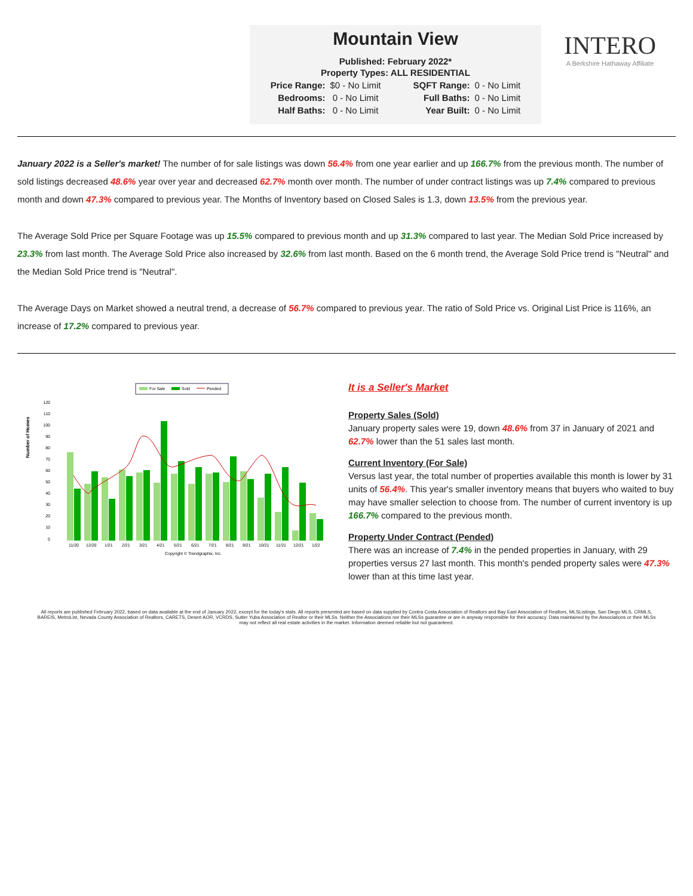Mountain View
Published: February 2022*
Property Types: ALL RESIDENTIAL
| Price Range: | $0 - No Limit | SQFT Range: | 0 - No Limit |
| Bedrooms: | 0 - No Limit | Full Baths: | 0 - No Limit |
| Half Baths: | 0 - No Limit | Year Built: | 0 - No Limit |
INTERO
A Berkshire Hathaway Affiliate
January 2022 is a Seller's market! The number of for sale listings was down 56.4% from one year earlier and up 166.7% from the previous month. The number of sold listings decreased 48.6% year over year and decreased 62.7% month over month. The number of under contract listings was up 7.4% compared to previous month and down 47.3% compared to previous year. The Months of Inventory based on Closed Sales is 1.3, down 13.5% from the previous year.
The Average Sold Price per Square Footage was up 15.5% compared to previous month and up 31.3% compared to last year. The Median Sold Price increased by 23.3% from last month. The Average Sold Price also increased by 32.6% from last month. Based on the 6 month trend, the Average Sold Price trend is "Neutral" and the Median Sold Price trend is "Neutral".
The Average Days on Market showed a neutral trend, a decrease of 56.7% compared to previous year. The ratio of Sold Price vs. Original List Price is 116%, an increase of 17.2% compared to previous year.
For Sale
Sold
Pended
Number of Homes
120
110
100
90
80
70
60
50
40
30
20
10
0
11/20
12/20
1/21
2/21
3/21
4/21
5/21
6/21
7/21
8/21
9/21
10/21
11/21
12/21
1/22
Copyright © Trendgraphix, Inc.
It is a Seller's Market
Property Sales (Sold)
January property sales were 19, down 48.6% from 37 in January of 2021 and 62.7% lower than the 51 sales last month.
Current Inventory (For Sale)
Versus last year, the total number of properties available this month is lower by 31 units of 56.4%. This year's smaller inventory means that buyers who waited to buy may have smaller selection to choose from. The number of current inventory is up 166.7% compared to the previous month.
Property Under Contract (Pended)
There was an increase of 7.4% in the pended properties in January, with 29 properties versus 27 last month. This month's pended property sales were 47.3% lower than at this time last year.
All reports are published February 2022, based on data available at the end of January 2022, except for the today's stats. All reports presented are based on data supplied by Contra Costa Association of Realtors and Bay East Association of Realtors, MLSListings, San Diego MLS, CRMLS, BAREIS, MetroList, Nevada County Association of Realtors, CARETS, Desert AOR, VCRDS, Sutter Yuba Association of Realtor or their MLSs. Neither the Associations nor their MLSs guarantee or are in anyway responsible for their accuracy. Data maintained by the Associations or their MLSs may not reflect all real estate activities in the market. Information deemed reliable but not guaranteed.